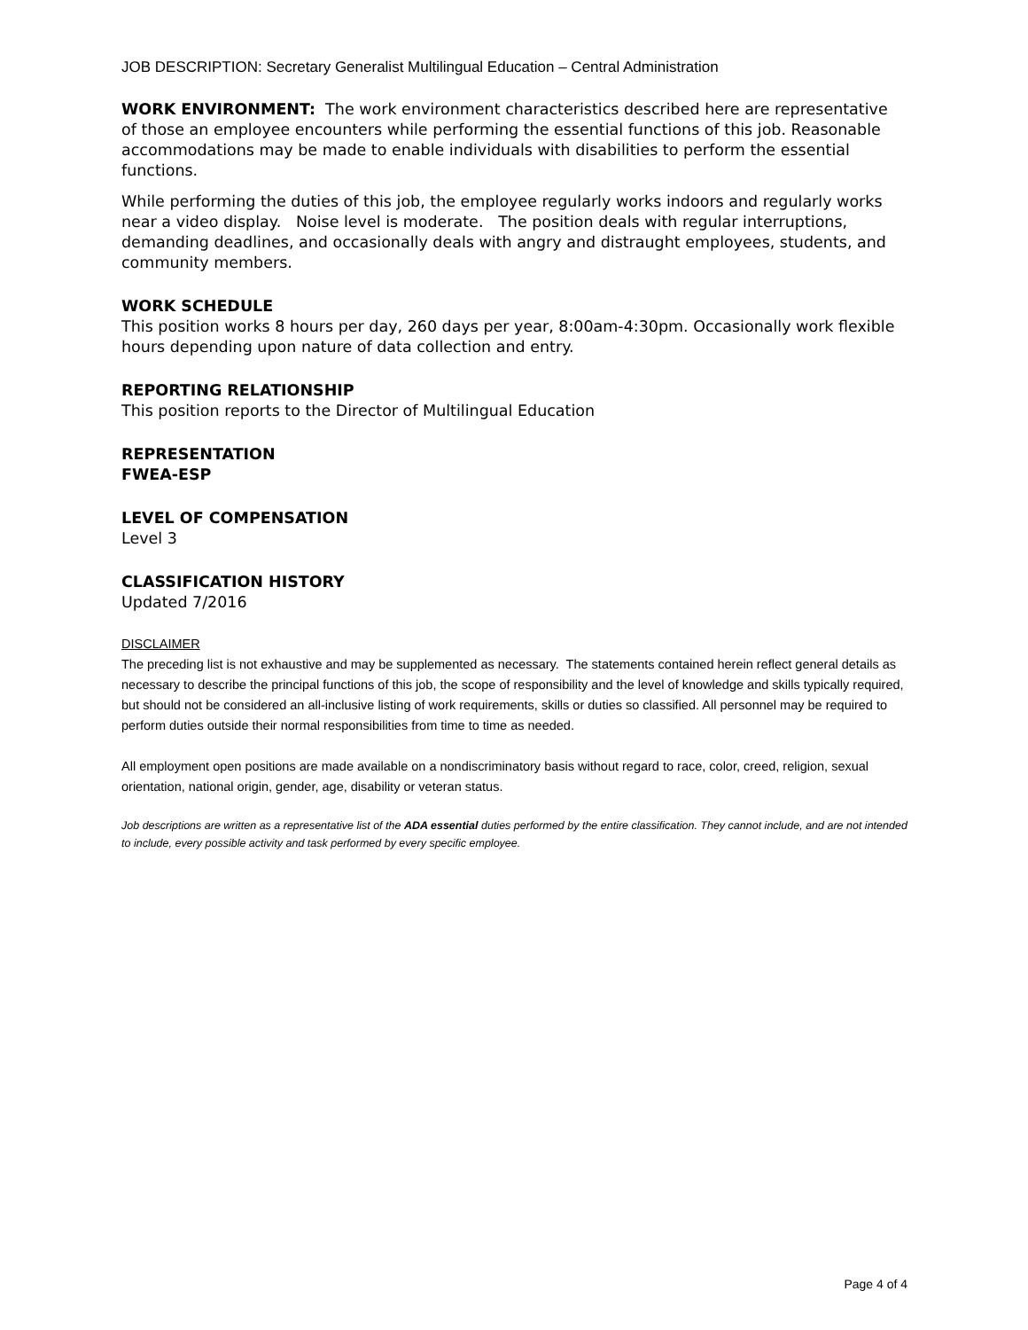JOB DESCRIPTION: Secretary Generalist Multilingual Education – Central Administration
WORK ENVIRONMENT: The work environment characteristics described here are representative of those an employee encounters while performing the essential functions of this job. Reasonable accommodations may be made to enable individuals with disabilities to perform the essential functions.
While performing the duties of this job, the employee regularly works indoors and regularly works near a video display. Noise level is moderate. The position deals with regular interruptions, demanding deadlines, and occasionally deals with angry and distraught employees, students, and community members.
WORK SCHEDULE
This position works 8 hours per day, 260 days per year, 8:00am-4:30pm. Occasionally work flexible hours depending upon nature of data collection and entry.
REPORTING RELATIONSHIP
This position reports to the Director of Multilingual Education
REPRESENTATION
FWEA-ESP
LEVEL OF COMPENSATION
Level 3
CLASSIFICATION HISTORY
Updated 7/2016
DISCLAIMER
The preceding list is not exhaustive and may be supplemented as necessary. The statements contained herein reflect general details as necessary to describe the principal functions of this job, the scope of responsibility and the level of knowledge and skills typically required, but should not be considered an all-inclusive listing of work requirements, skills or duties so classified. All personnel may be required to perform duties outside their normal responsibilities from time to time as needed.
All employment open positions are made available on a nondiscriminatory basis without regard to race, color, creed, religion, sexual orientation, national origin, gender, age, disability or veteran status.
Job descriptions are written as a representative list of the ADA essential duties performed by the entire classification. They cannot include, and are not intended to include, every possible activity and task performed by every specific employee.
Page 4 of 4